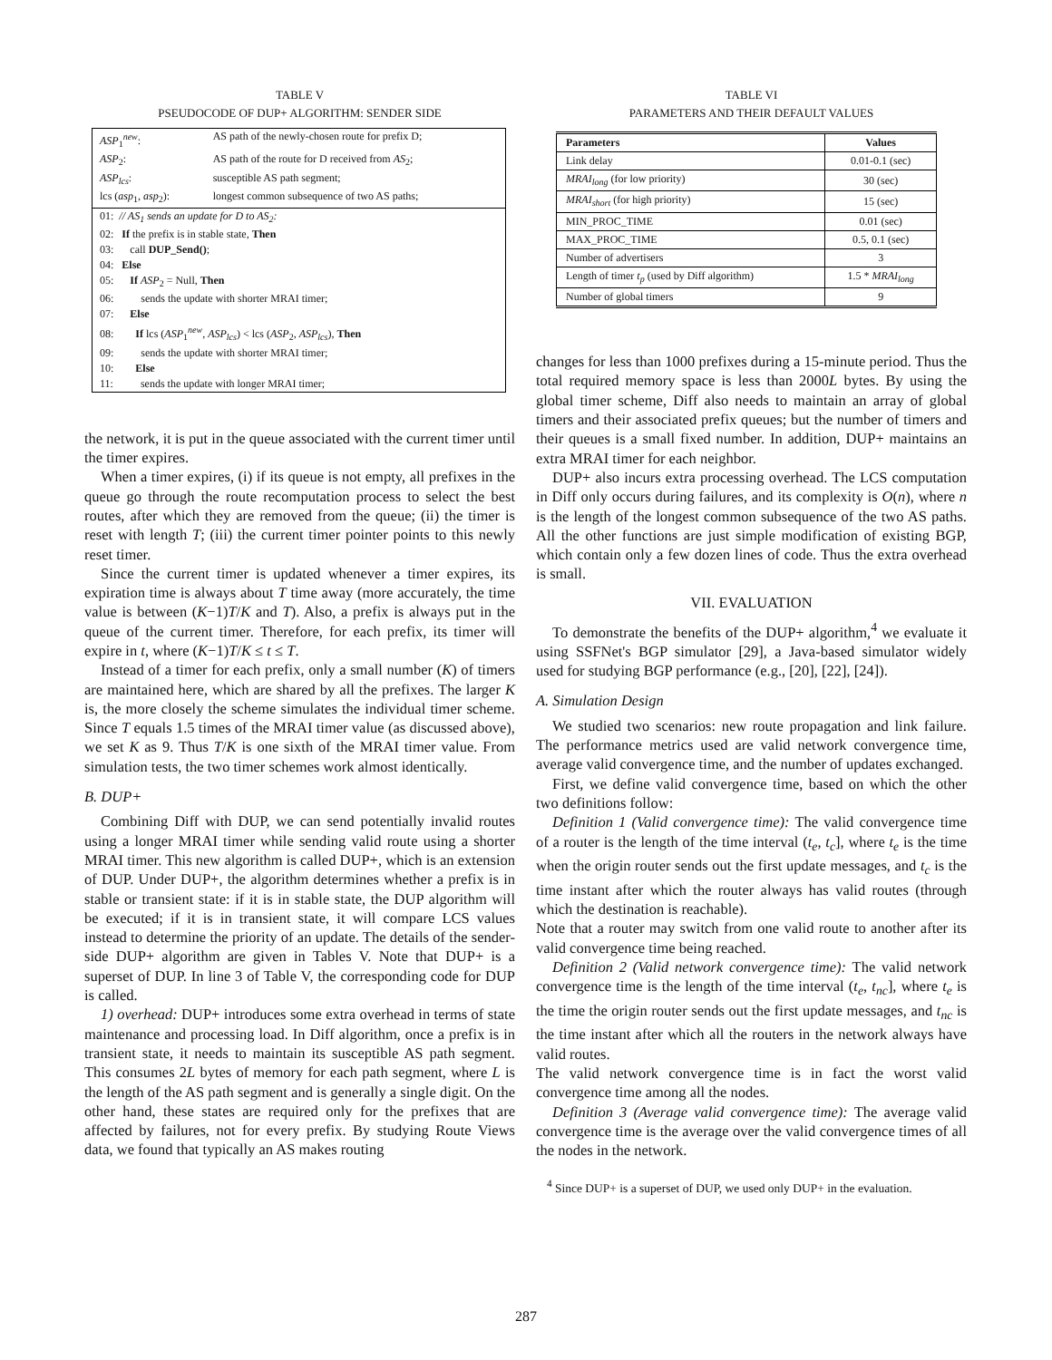TABLE V
PSEUDOCODE OF DUP+ ALGORITHM: SENDER SIDE
| ASP<sub>1</sub><sup>new</sup>: | AS path of the newly-chosen route for prefix D; |
| ASP<sub>2</sub>: | AS path of the route for D received from AS<sub>2</sub>; |
| ASP<sub>lcs</sub> : | susceptible AS path segment; |
| lcs ( asp<sub>1</sub>, asp<sub>2</sub>): | longest common subsequence of two AS paths; |
| 01: // AS<sub>1</sub> sends an update for D to AS<sub>2</sub>: | |
| 02: If the prefix is in stable state, Then | |
| 03: call DUP_Send() ; | |
| 04: Else | |
| 05: If ASP<sub>2</sub> = Null, Then | |
| 06: sends the update with shorter MRAI timer; | |
| 07: Else | |
| 08: If lcs ( ASP<sub>1</sub><sup>new</sup>, ASP<sub>lcs</sub> ) < lcs ( ASP<sub>2</sub>, ASP<sub>lcs</sub> ), Then | |
| 09: sends the update with shorter MRAI timer; | |
| 10: Else | |
| 11: sends the update with longer MRAI timer; | |
the network, it is put in the queue associated with the current timer until the timer expires.
When a timer expires, (i) if its queue is not empty, all prefixes in the queue go through the route recomputation process to select the best routes, after which they are removed from the queue; (ii) the timer is reset with length T; (iii) the current timer pointer points to this newly reset timer.
Since the current timer is updated whenever a timer expires, its expiration time is always about T time away (more accurately, the time value is between (K−1)T/K and T). Also, a prefix is always put in the queue of the current timer. Therefore, for each prefix, its timer will expire in t, where (K−1)T/K ≤ t ≤ T.
Instead of a timer for each prefix, only a small number (K) of timers are maintained here, which are shared by all the prefixes. The larger K is, the more closely the scheme simulates the individual timer scheme. Since T equals 1.5 times of the MRAI timer value (as discussed above), we set K as 9. Thus T/K is one sixth of the MRAI timer value. From simulation tests, the two timer schemes work almost identically.
B. DUP+
Combining Diff with DUP, we can send potentially invalid routes using a longer MRAI timer while sending valid route using a shorter MRAI timer. This new algorithm is called DUP+, which is an extension of DUP. Under DUP+, the algorithm determines whether a prefix is in stable or transient state: if it is in stable state, the DUP algorithm will be executed; if it is in transient state, it will compare LCS values instead to determine the priority of an update. The details of the sender-side DUP+ algorithm are given in Tables V. Note that DUP+ is a superset of DUP. In line 3 of Table V, the corresponding code for DUP is called.
1) overhead: DUP+ introduces some extra overhead in terms of state maintenance and processing load. In Diff algorithm, once a prefix is in transient state, it needs to maintain its susceptible AS path segment. This consumes 2L bytes of memory for each path segment, where L is the length of the AS path segment and is generally a single digit. On the other hand, these states are required only for the prefixes that are affected by failures, not for every prefix. By studying Route Views data, we found that typically an AS makes routing
TABLE VI
PARAMETERS AND THEIR DEFAULT VALUES
| Parameters | Values |
| --- | --- |
| Link delay | 0.01-0.1 (sec) |
| MRAI<sub>long</sub> (for low priority) | 30 (sec) |
| MRAI<sub>short</sub> (for high priority) | 15 (sec) |
| MIN_PROC_TIME | 0.01 (sec) |
| MAX_PROC_TIME | 0.5, 0.1 (sec) |
| Number of advertisers | 3 |
| Length of timer t<sub>p</sub> (used by Diff algorithm) | 1.5 * MRAI<sub>long</sub> |
| Number of global timers | 9 |
changes for less than 1000 prefixes during a 15-minute period. Thus the total required memory space is less than 2000L bytes. By using the global timer scheme, Diff also needs to maintain an array of global timers and their associated prefix queues; but the number of timers and their queues is a small fixed number. In addition, DUP+ maintains an extra MRAI timer for each neighbor.
DUP+ also incurs extra processing overhead. The LCS computation in Diff only occurs during failures, and its complexity is O(n), where n is the length of the longest common subsequence of the two AS paths. All the other functions are just simple modification of existing BGP, which contain only a few dozen lines of code. Thus the extra overhead is small.
VII. EVALUATION
To demonstrate the benefits of the DUP+ algorithm,<sup>4</sup> we evaluate it using SSFNet's BGP simulator [29], a Java-based simulator widely used for studying BGP performance (e.g., [20], [22], [24]).
A. Simulation Design
We studied two scenarios: new route propagation and link failure. The performance metrics used are valid network convergence time, average valid convergence time, and the number of updates exchanged.
First, we define valid convergence time, based on which the other two definitions follow:
Definition 1 (Valid convergence time): The valid convergence time of a router is the length of the time interval (t<sub>e</sub>, t<sub>c</sub>], where t<sub>e</sub> is the time when the origin router sends out the first update messages, and t<sub>c</sub> is the time instant after which the router always has valid routes (through which the destination is reachable).
Note that a router may switch from one valid route to another after its valid convergence time being reached.
Definition 2 (Valid network convergence time): The valid network convergence time is the length of the time interval (t<sub>e</sub>, t<sub>nc</sub>], where t<sub>e</sub> is the time the origin router sends out the first update messages, and t<sub>nc</sub> is the time instant after which all the routers in the network always have valid routes.
The valid network convergence time is in fact the worst valid convergence time among all the nodes.
Definition 3 (Average valid convergence time): The average valid convergence time is the average over the valid convergence times of all the nodes in the network.
<sup>4</sup> Since DUP+ is a superset of DUP, we used only DUP+ in the evaluation.
287